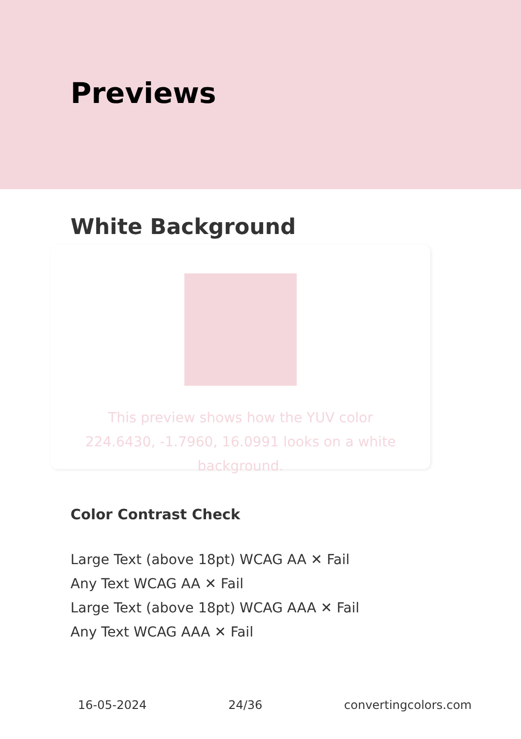Previews
White Background
This preview shows how the YUV color 224.6430, -1.7960, 16.0991 looks on a white background.
Color Contrast Check
Large Text (above 18pt) WCAG AA ✕ Fail
Any Text WCAG AA ✕ Fail
Large Text (above 18pt) WCAG AAA ✕ Fail
Any Text WCAG AAA ✕ Fail
16-05-2024 24/36 convertingcolors.com